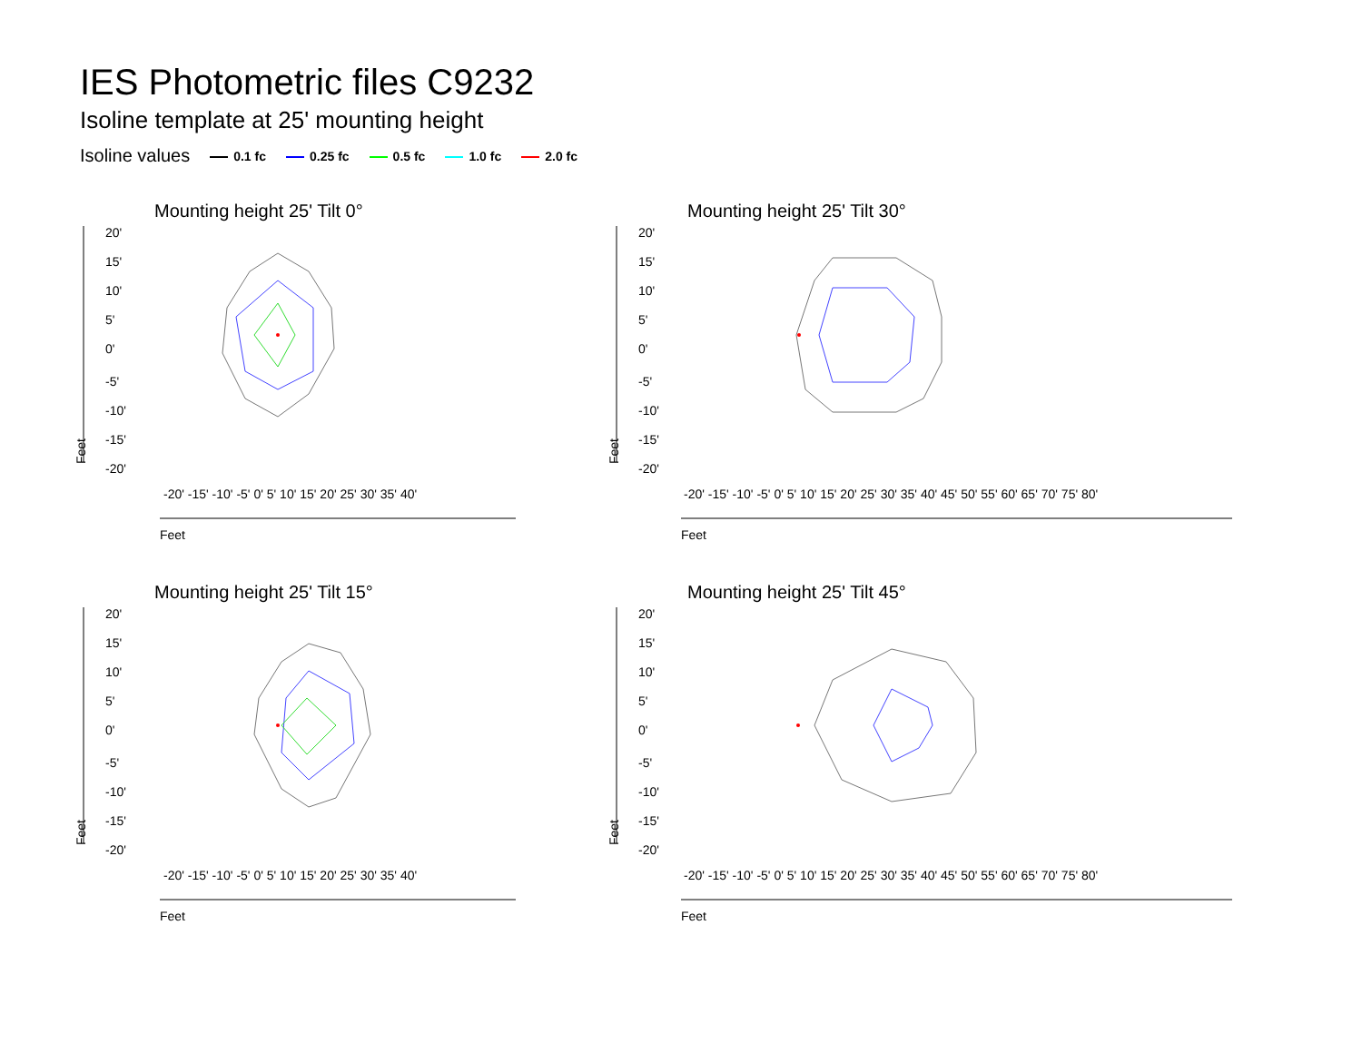IES Photometric files C9232
Isoline template at 25' mounting height
Isoline values 0.1 fc 0.25 fc 0.5 fc 1.0 fc 2.0 fc
Mounting height 25' Tilt 0°
20'
15'
10'
5'
0'
-5'
-10'
-15'
-20'
Feet
Feet
-20' -15' -10' -5' 0' 5' 10' 15' 20' 25' 30' 35' 40'
Mounting height 25' Tilt 30°
20'
15'
10'
5'
0'
-5'
-10'
-15'
-20'
Feet
Feet
-20' -15' -10' -5' 0' 5' 10' 15' 20' 25' 30' 35' 40' 45' 50' 55' 60' 65' 70' 75' 80'
Mounting height 25' Tilt 15°
20'
15'
10'
5'
0'
-5'
-10'
-15'
-20'
Feet
Feet
-20' -15' -10' -5' 0' 5' 10' 15' 20' 25' 30' 35' 40'
Mounting height 25' Tilt 45°
20'
15'
10'
5'
0'
-5'
-10'
-15'
-20'
Feet
Feet
-20' -15' -10' -5' 0' 5' 10' 15' 20' 25' 30' 35' 40' 45' 50' 55' 60' 65' 70' 75' 80'